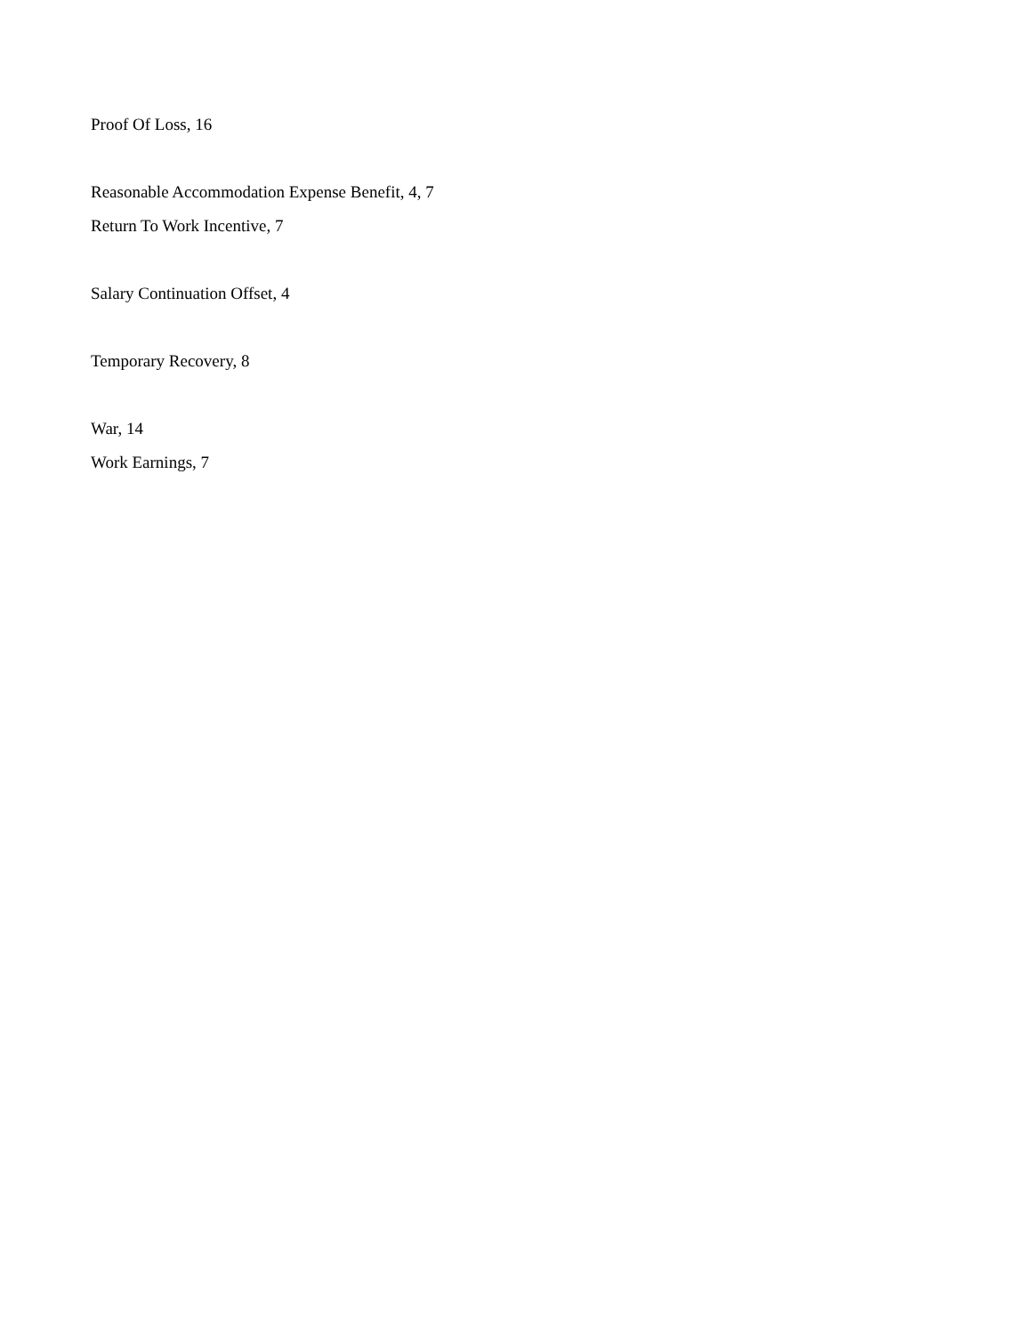Proof Of Loss, 16
Reasonable Accommodation Expense Benefit, 4, 7
Return To Work Incentive, 7
Salary Continuation Offset, 4
Temporary Recovery, 8
War, 14
Work Earnings, 7